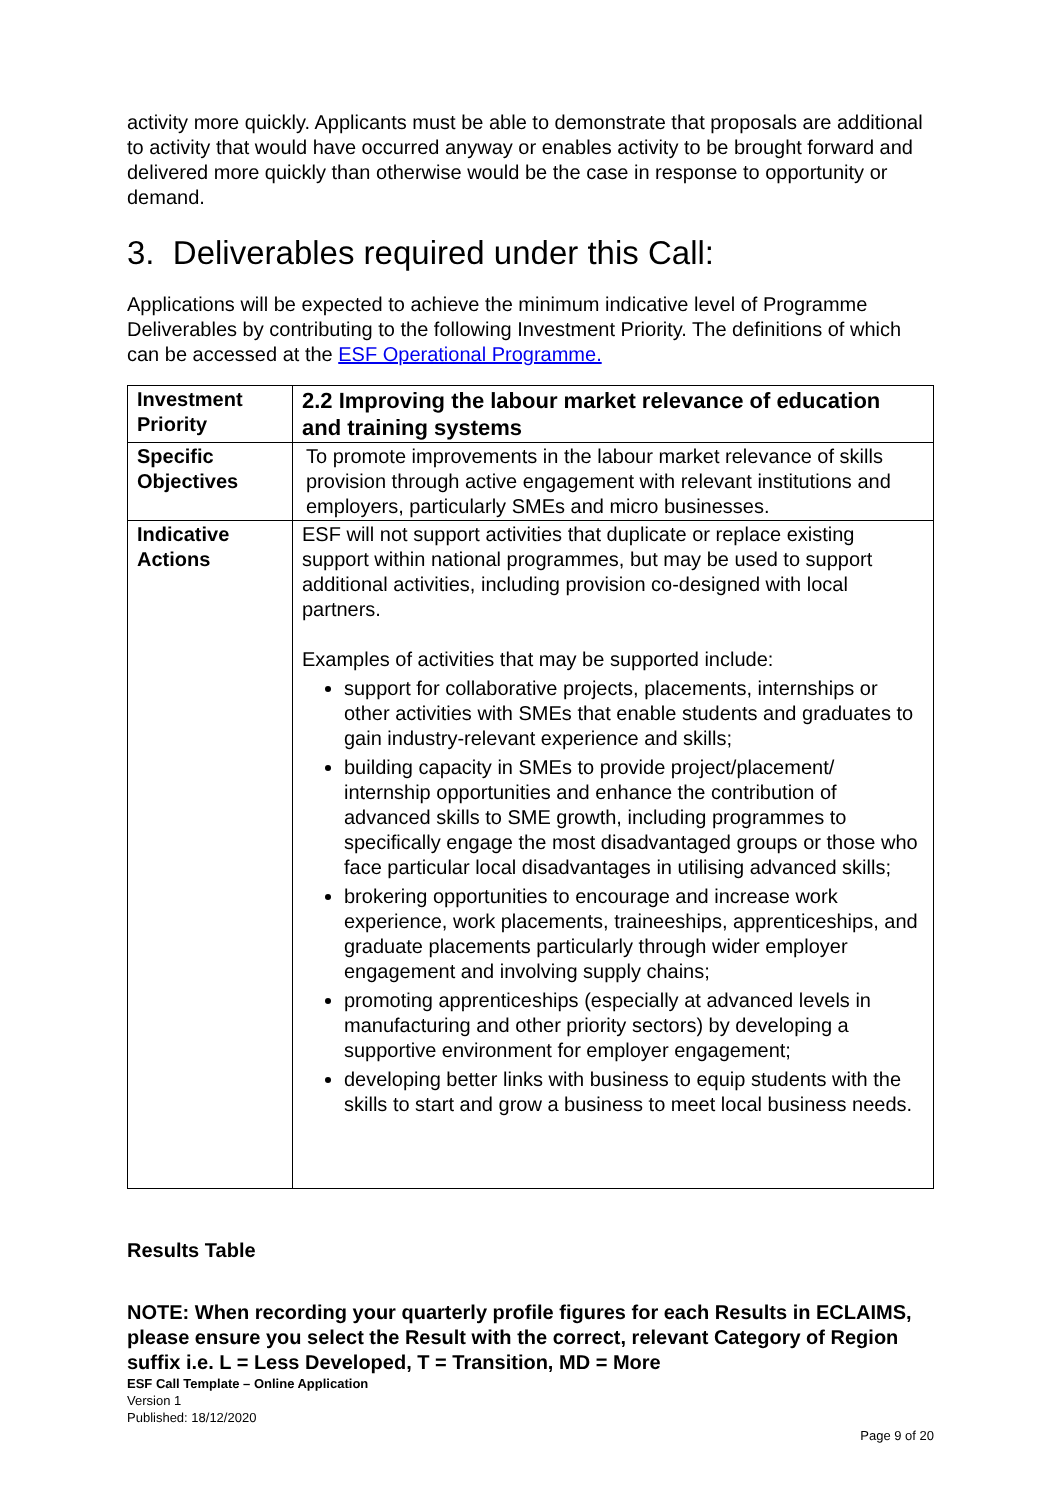activity more quickly. Applicants must be able to demonstrate that proposals are additional to activity that would have occurred anyway or enables activity to be brought forward and delivered more quickly than otherwise would be the case in response to opportunity or demand.
3. Deliverables required under this Call:
Applications will be expected to achieve the minimum indicative level of Programme Deliverables by contributing to the following Investment Priority. The definitions of which can be accessed at the ESF Operational Programme.
| Investment Priority | 2.2 Improving the labour market relevance of education and training systems |
| Specific Objectives | To promote improvements in the labour market relevance of skills provision through active engagement with relevant institutions and employers, particularly SMEs and micro businesses. |
| Indicative Actions | ESF will not support activities that duplicate or replace existing support within national programmes, but may be used to support additional activities, including provision co-designed with local partners. Examples of activities that may be supported include: support for collaborative projects, placements, internships or other activities with SMEs that enable students and graduates to gain industry-relevant experience and skills; building capacity in SMEs to provide project/placement/ internship opportunities and enhance the contribution of advanced skills to SME growth, including programmes to specifically engage the most disadvantaged groups or those who face particular local disadvantages in utilising advanced skills; brokering opportunities to encourage and increase work experience, work placements, traineeships, apprenticeships, and graduate placements particularly through wider employer engagement and involving supply chains; promoting apprenticeships (especially at advanced levels in manufacturing and other priority sectors) by developing a supportive environment for employer engagement; developing better links with business to equip students with the skills to start and grow a business to meet local business needs. |
Results Table
NOTE: When recording your quarterly profile figures for each Results in ECLAIMS, please ensure you select the Result with the correct, relevant Category of Region suffix i.e. L = Less Developed, T = Transition, MD = More
ESF Call Template – Online Application
Version 1
Published: 18/12/2020
Page 9 of 20